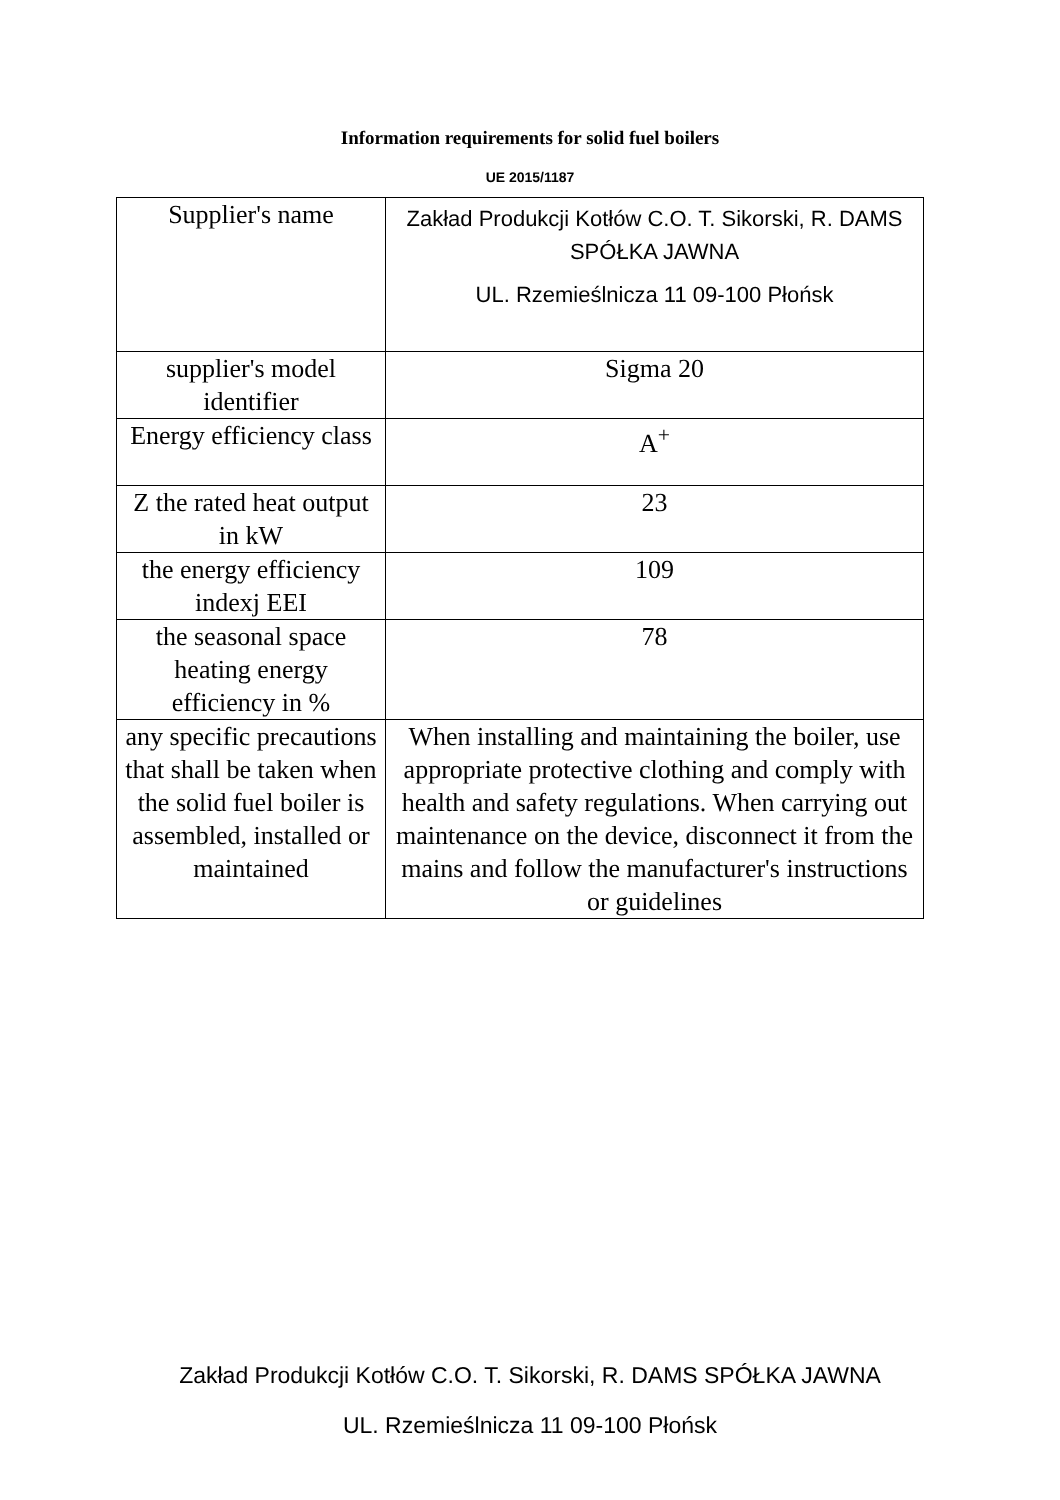Information requirements for solid fuel boilers
UE 2015/1187
| Supplier's name | Zakład Produkcji Kotłów C.O. T. Sikorski, R. DAMS SPÓŁKA JAWNA UL. Rzemieślnicza 11 09-100 Płońsk |
| supplier's model identifier | Sigma 20 |
| Energy efficiency class | A<sup>+</sup> |
| Z the rated heat output in kW | 23 |
| the energy efficiency indexj EEI | 109 |
| the seasonal space heating energy efficiency in % | 78 |
| any specific precautions that shall be taken when the solid fuel boiler is assembled, installed or maintained | When installing and maintaining the boiler, use appropriate protective clothing and comply with health and safety regulations. When carrying out maintenance on the device, disconnect it from the mains and follow the manufacturer's instructions or guidelines |
Zakład Produkcji Kotłów C.O. T. Sikorski, R. DAMS SPÓŁKA JAWNA
UL. Rzemieślnicza 11 09-100 Płońsk